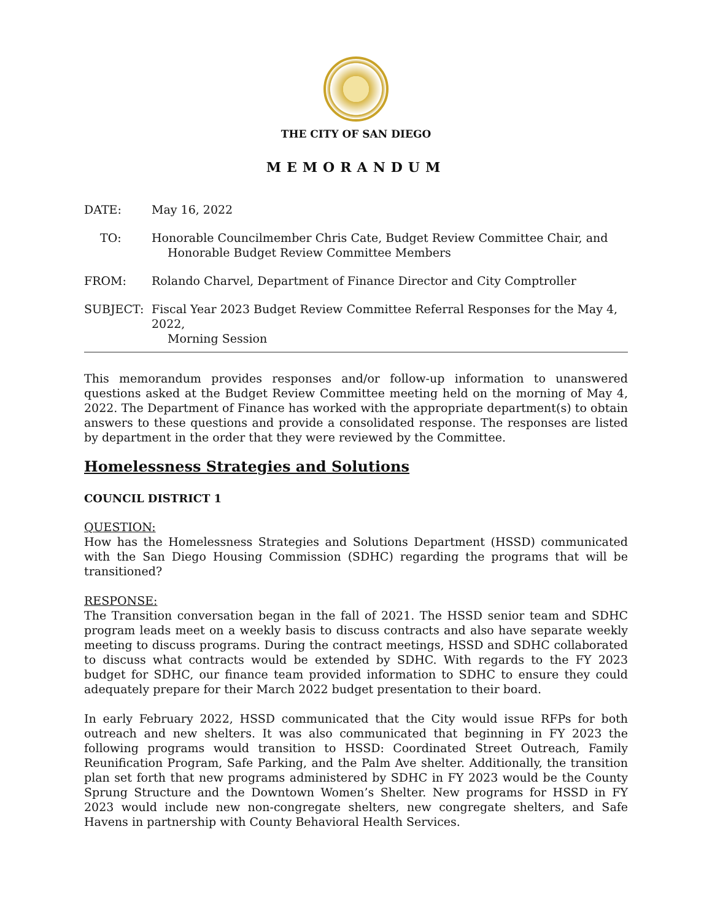THE CITY OF SAN DIEGO
MEMORANDUM
DATE: May 16, 2022
TO: Honorable Councilmember Chris Cate, Budget Review Committee Chair, and
Honorable Budget Review Committee Members
FROM: Rolando Charvel, Department of Finance Director and City Comptroller
SUBJECT: Fiscal Year 2023 Budget Review Committee Referral Responses for the May 4, 2022,
Morning Session
This memorandum provides responses and/or follow-up information to unanswered questions asked at the Budget Review Committee meeting held on the morning of May 4, 2022. The Department of Finance has worked with the appropriate department(s) to obtain answers to these questions and provide a consolidated response. The responses are listed by department in the order that they were reviewed by the Committee.
Homelessness Strategies and Solutions
COUNCIL DISTRICT 1
QUESTION:
How has the Homelessness Strategies and Solutions Department (HSSD) communicated with the San Diego Housing Commission (SDHC) regarding the programs that will be transitioned?
RESPONSE:
The Transition conversation began in the fall of 2021. The HSSD senior team and SDHC program leads meet on a weekly basis to discuss contracts and also have separate weekly meeting to discuss programs. During the contract meetings, HSSD and SDHC collaborated to discuss what contracts would be extended by SDHC. With regards to the FY 2023 budget for SDHC, our finance team provided information to SDHC to ensure they could adequately prepare for their March 2022 budget presentation to their board.
In early February 2022, HSSD communicated that the City would issue RFPs for both outreach and new shelters. It was also communicated that beginning in FY 2023 the following programs would transition to HSSD: Coordinated Street Outreach, Family Reunification Program, Safe Parking, and the Palm Ave shelter. Additionally, the transition plan set forth that new programs administered by SDHC in FY 2023 would be the County Sprung Structure and the Downtown Women’s Shelter. New programs for HSSD in FY 2023 would include new non-congregate shelters, new congregate shelters, and Safe Havens in partnership with County Behavioral Health Services.